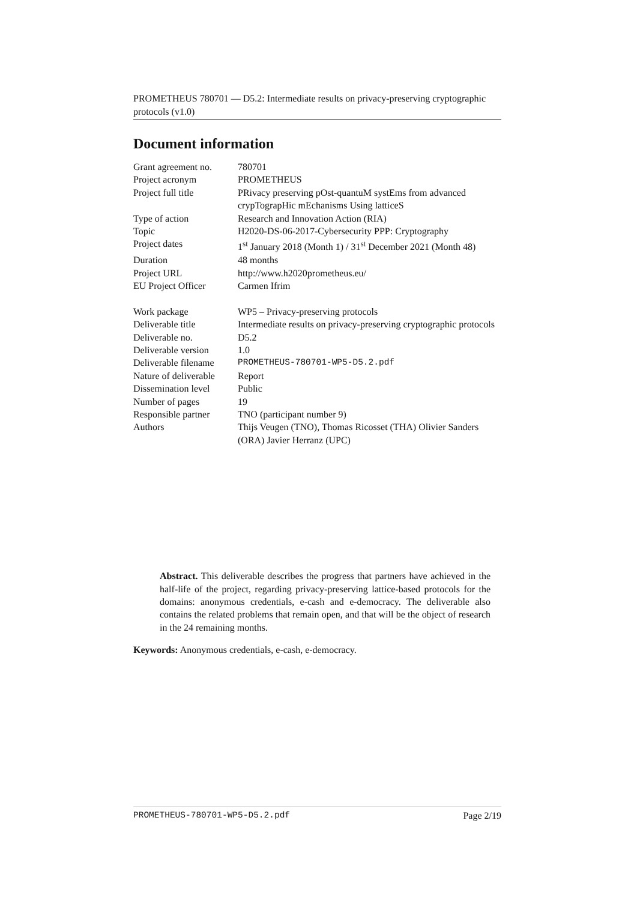PROMETHEUS 780701 — D5.2: Intermediate results on privacy-preserving cryptographic protocols (v1.0)
Document information
| Grant agreement no. | 780701 |
| Project acronym | PROMETHEUS |
| Project full title | PRivacy preserving pOst-quantuM systEms from advanced crypTograpHic mEchanisms Using latticeS |
| Type of action | Research and Innovation Action (RIA) |
| Topic | H2020-DS-06-2017-Cybersecurity PPP: Cryptography |
| Project dates | 1<sup>st</sup> January 2018 (Month 1) / 31<sup>st</sup> December 2021 (Month 48) |
| Duration | 48 months |
| Project URL | http://www.h2020prometheus.eu/ |
| EU Project Officer | Carmen Ifrim |
| Work package | WP5 – Privacy-preserving protocols |
| Deliverable title | Intermediate results on privacy-preserving cryptographic protocols |
| Deliverable no. | D5.2 |
| Deliverable version | 1.0 |
| Deliverable filename | PROMETHEUS-780701-WP5-D5.2.pdf |
| Nature of deliverable | Report |
| Dissemination level | Public |
| Number of pages | 19 |
| Responsible partner | TNO (participant number 9) |
| Authors | Thijs Veugen (TNO), Thomas Ricosset (THA) Olivier Sanders (ORA) Javier Herranz (UPC) |
Abstract. This deliverable describes the progress that partners have achieved in the half-life of the project, regarding privacy-preserving lattice-based protocols for the domains: anonymous credentials, e-cash and e-democracy. The deliverable also contains the related problems that remain open, and that will be the object of research in the 24 remaining months.
Keywords: Anonymous credentials, e-cash, e-democracy.
PROMETHEUS-780701-WP5-D5.2.pdf Page 2/19